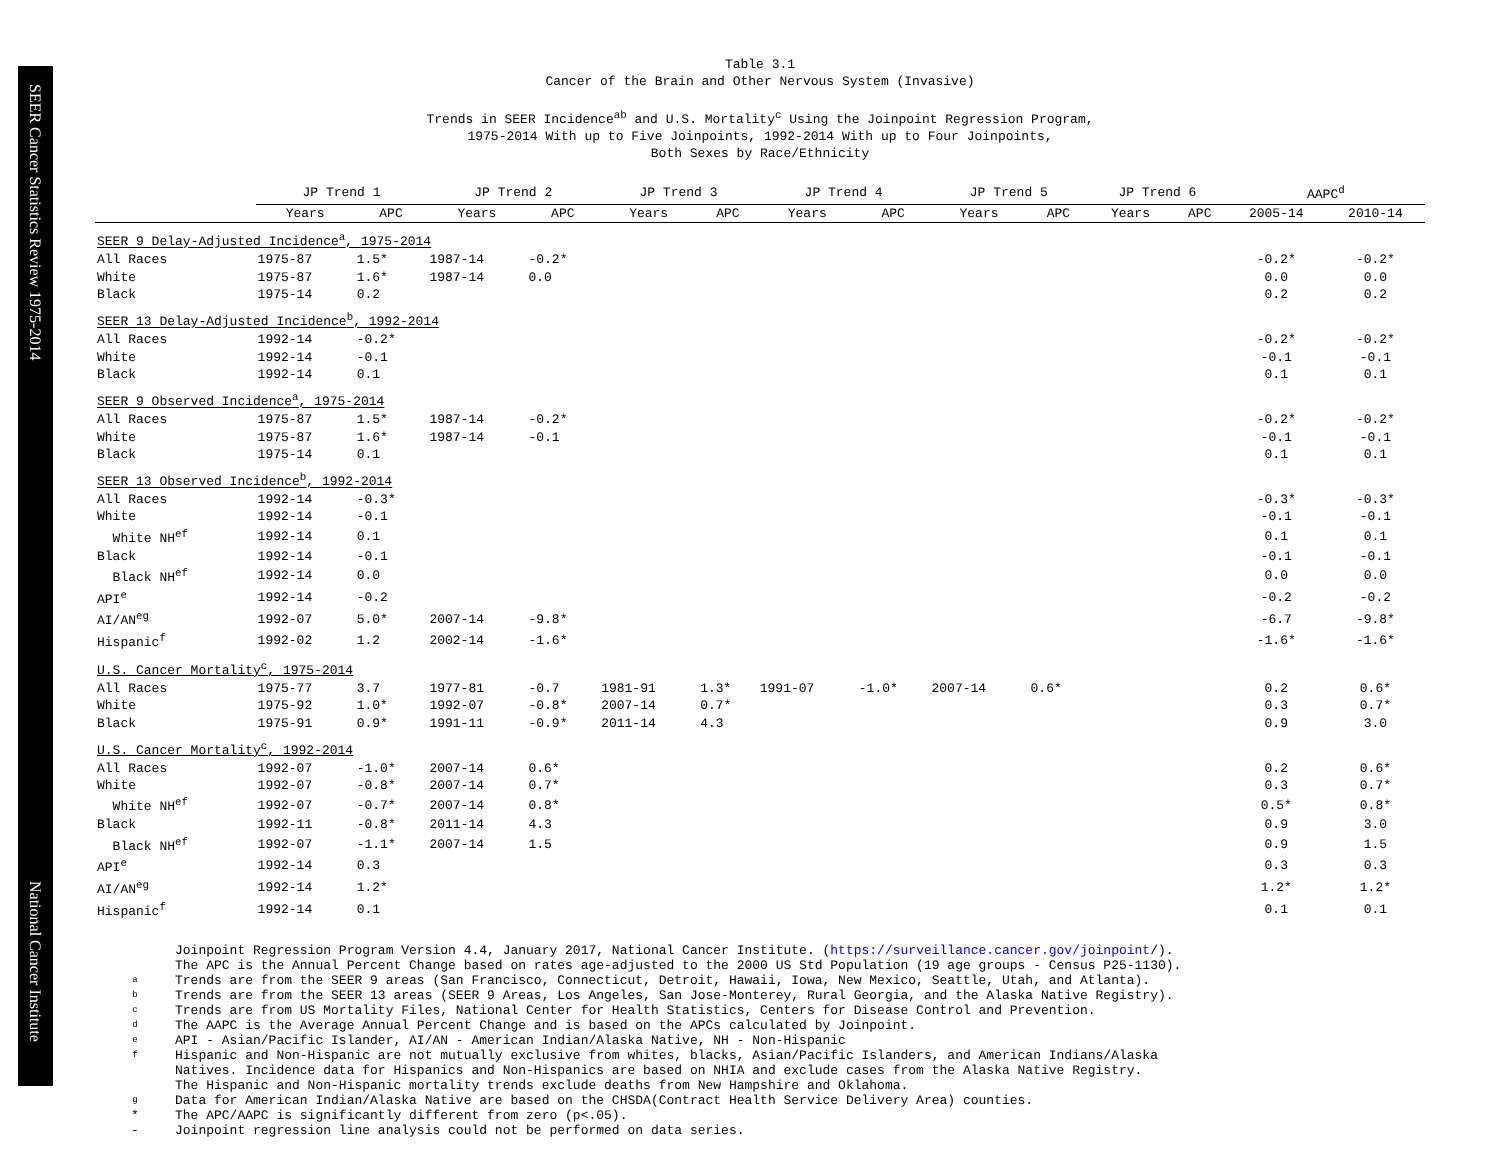SEER Cancer Statistics Review 1975-2014
National Cancer Institute
Table 3.1
Cancer of the Brain and Other Nervous System (Invasive)
Trends in SEER Incidence<sup>ab</sup> and U.S. Mortality<sup>c</sup> Using the Joinpoint Regression Program,
1975-2014 With up to Five Joinpoints, 1992-2014 With up to Four Joinpoints,
Both Sexes by Race/Ethnicity
| | JP Trend 1 | | JP Trend 2 | | JP Trend 3 | | JP Trend 4 | | JP Trend 5 | | JP Trend 6 | | AAPC<sup>d</sup> | |
| --- | --- | --- | --- | --- | --- | --- | --- | --- | --- | --- | --- | --- | --- | --- |
| | Years | APC | Years | APC | Years | APC | Years | APC | Years | APC | Years | APC | 2005-14 | 2010-14 |
| SEER 9 Delay-Adjusted Incidence<sup>a</sup>, 1975-2014 | | | | | | | | | | | | | | |
| All Races | 1975-87 | 1.5* | 1987-14 | -0.2* | | | | | | | | | -0.2* | -0.2* |
| White | 1975-87 | 1.6* | 1987-14 | 0.0 | | | | | | | | | 0.0 | 0.0 |
| Black | 1975-14 | 0.2 | | | | | | | | | | | 0.2 | 0.2 |
| SEER 13 Delay-Adjusted Incidence<sup>b</sup>, 1992-2014 | | | | | | | | | | | | | | |
| All Races | 1992-14 | -0.2* | | | | | | | | | | | -0.2* | -0.2* |
| White | 1992-14 | -0.1 | | | | | | | | | | | -0.1 | -0.1 |
| Black | 1992-14 | 0.1 | | | | | | | | | | | 0.1 | 0.1 |
| SEER 9 Observed Incidence<sup>a</sup>, 1975-2014 | | | | | | | | | | | | | | |
| All Races | 1975-87 | 1.5* | 1987-14 | -0.2* | | | | | | | | | -0.2* | -0.2* |
| White | 1975-87 | 1.6* | 1987-14 | -0.1 | | | | | | | | | -0.1 | -0.1 |
| Black | 1975-14 | 0.1 | | | | | | | | | | | 0.1 | 0.1 |
| SEER 13 Observed Incidence<sup>b</sup>, 1992-2014 | | | | | | | | | | | | | | |
| All Races | 1992-14 | -0.3* | | | | | | | | | | | -0.3* | -0.3* |
| White | 1992-14 | -0.1 | | | | | | | | | | | -0.1 | -0.1 |
| White NH<sup>ef</sup> | 1992-14 | 0.1 | | | | | | | | | | | 0.1 | 0.1 |
| Black | 1992-14 | -0.1 | | | | | | | | | | | -0.1 | -0.1 |
| Black NH<sup>ef</sup> | 1992-14 | 0.0 | | | | | | | | | | | 0.0 | 0.0 |
| API<sup>e</sup> | 1992-14 | -0.2 | | | | | | | | | | | -0.2 | -0.2 |
| AI/AN<sup>eg</sup> | 1992-07 | 5.0* | 2007-14 | -9.8* | | | | | | | | | -6.7 | -9.8* |
| Hispanic<sup>f</sup> | 1992-02 | 1.2 | 2002-14 | -1.6* | | | | | | | | | -1.6* | -1.6* |
| U.S. Cancer Mortality<sup>c</sup>, 1975-2014 | | | | | | | | | | | | | | |
| All Races | 1975-77 | 3.7 | 1977-81 | -0.7 | 1981-91 | 1.3* | 1991-07 | -1.0* | 2007-14 | 0.6* | | | 0.2 | 0.6* |
| White | 1975-92 | 1.0* | 1992-07 | -0.8* | 2007-14 | 0.7* | | | | | | | 0.3 | 0.7* |
| Black | 1975-91 | 0.9* | 1991-11 | -0.9* | 2011-14 | 4.3 | | | | | | | 0.9 | 3.0 |
| U.S. Cancer Mortality<sup>c</sup>, 1992-2014 | | | | | | | | | | | | | | |
| All Races | 1992-07 | -1.0* | 2007-14 | 0.6* | | | | | | | | | 0.2 | 0.6* |
| White | 1992-07 | -0.8* | 2007-14 | 0.7* | | | | | | | | | 0.3 | 0.7* |
| White NH<sup>ef</sup> | 1992-07 | -0.7* | 2007-14 | 0.8* | | | | | | | | | 0.5* | 0.8* |
| Black | 1992-11 | -0.8* | 2011-14 | 4.3 | | | | | | | | | 0.9 | 3.0 |
| Black NH<sup>ef</sup> | 1992-07 | -1.1* | 2007-14 | 1.5 | | | | | | | | | 0.9 | 1.5 |
| API<sup>e</sup> | 1992-14 | 0.3 | | | | | | | | | | | 0.3 | 0.3 |
| AI/AN<sup>eg</sup> | 1992-14 | 1.2* | | | | | | | | | | | 1.2* | 1.2* |
| Hispanic<sup>f</sup> | 1992-14 | 0.1 | | | | | | | | | | | 0.1 | 0.1 |
Joinpoint Regression Program Version 4.4, January 2017, National Cancer Institute. (https://surveillance.cancer.gov/joinpoint/).
The APC is the Annual Percent Change based on rates age-adjusted to the 2000 US Std Population (19 age groups - Census P25-1130).
a Trends are from the SEER 9 areas (San Francisco, Connecticut, Detroit, Hawaii, Iowa, New Mexico, Seattle, Utah, and Atlanta).
b Trends are from the SEER 13 areas (SEER 9 Areas, Los Angeles, San Jose-Monterey, Rural Georgia, and the Alaska Native Registry).
c Trends are from US Mortality Files, National Center for Health Statistics, Centers for Disease Control and Prevention.
d The AAPC is the Average Annual Percent Change and is based on the APCs calculated by Joinpoint.
e API - Asian/Pacific Islander, AI/AN - American Indian/Alaska Native, NH - Non-Hispanic
f Hispanic and Non-Hispanic are not mutually exclusive from whites, blacks, Asian/Pacific Islanders, and American Indians/Alaska
Natives. Incidence data for Hispanics and Non-Hispanics are based on NHIA and exclude cases from the Alaska Native Registry.
The Hispanic and Non-Hispanic mortality trends exclude deaths from New Hampshire and Oklahoma.
g Data for American Indian/Alaska Native are based on the CHSDA(Contract Health Service Delivery Area) counties.
* The APC/AAPC is significantly different from zero (p<.05).
- Joinpoint regression line analysis could not be performed on data series.